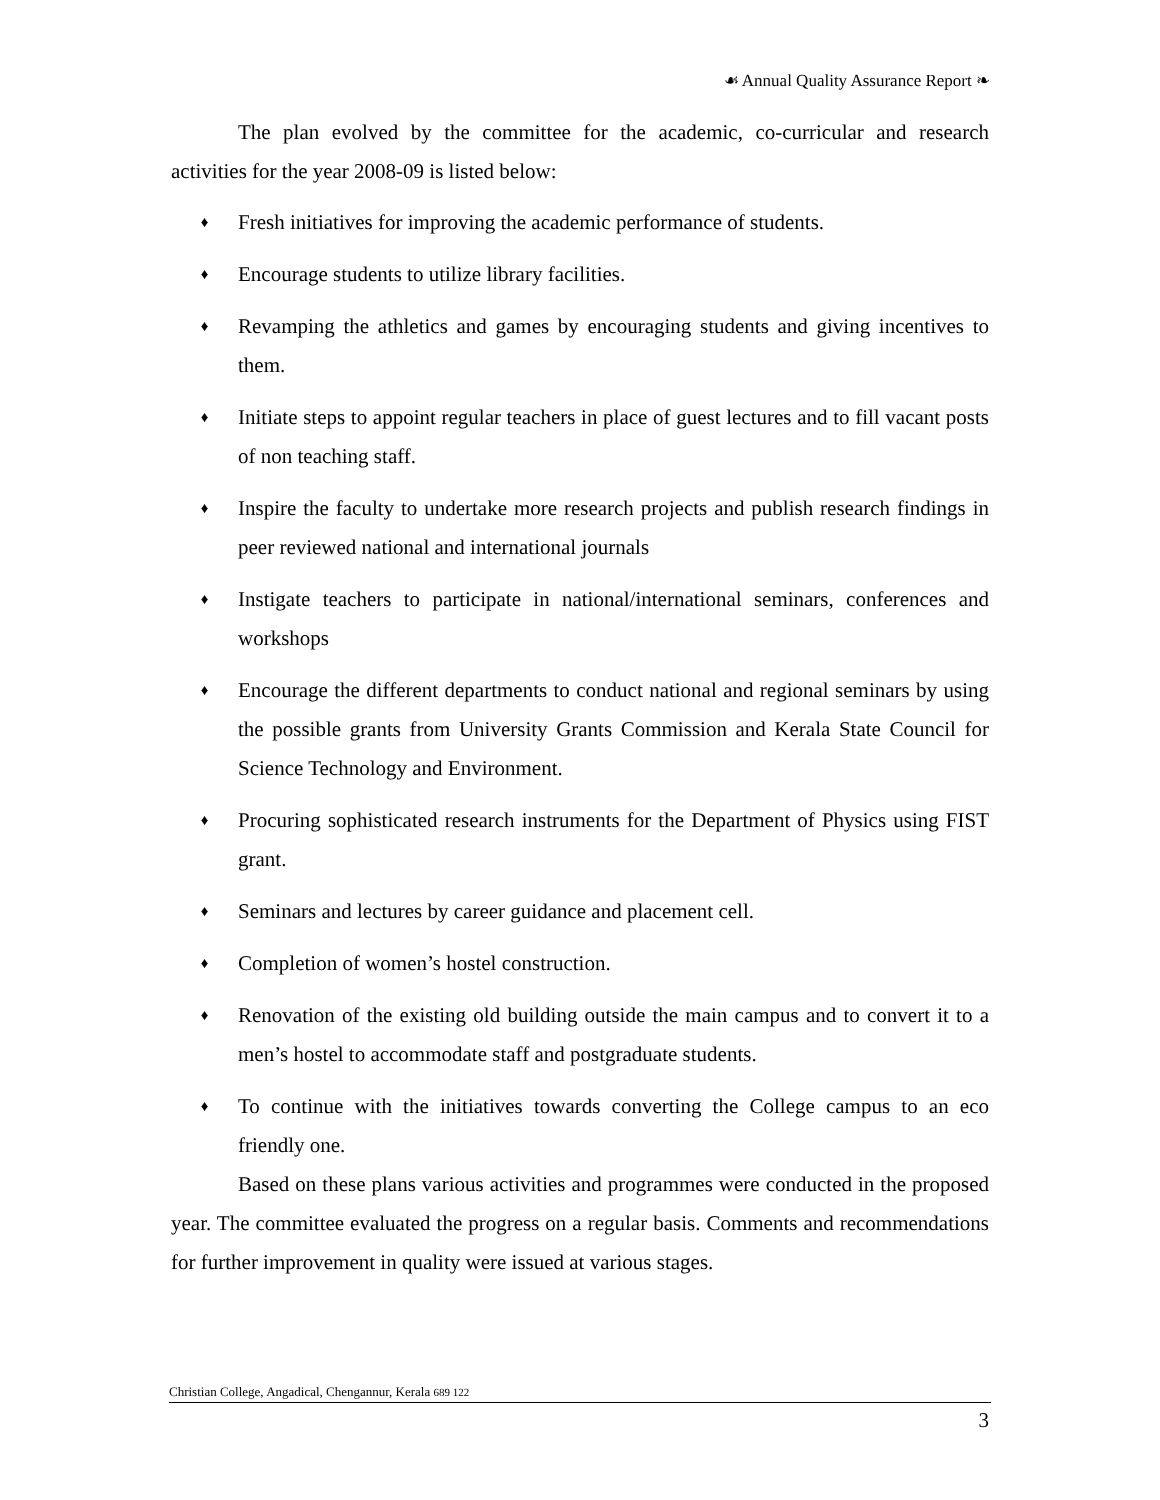☙ Annual Quality Assurance Report ❧
The plan evolved by the committee for the academic, co-curricular and research activities for the year 2008-09 is listed below:
♦ Fresh initiatives for improving the academic performance of students.
♦ Encourage students to utilize library facilities.
♦ Revamping the athletics and games by encouraging students and giving incentives to them.
♦ Initiate steps to appoint regular teachers in place of guest lectures and to fill vacant posts of non teaching staff.
♦ Inspire the faculty to undertake more research projects and publish research findings in peer reviewed national and international journals
♦ Instigate teachers to participate in national/international seminars, conferences and workshops
♦ Encourage the different departments to conduct national and regional seminars by using the possible grants from University Grants Commission and Kerala State Council for Science Technology and Environment.
♦ Procuring sophisticated research instruments for the Department of Physics using FIST grant.
♦ Seminars and lectures by career guidance and placement cell.
♦ Completion of women’s hostel construction.
♦ Renovation of the existing old building outside the main campus and to convert it to a men’s hostel to accommodate staff and postgraduate students.
♦ To continue with the initiatives towards converting the College campus to an eco friendly one.
Based on these plans various activities and programmes were conducted in the proposed year. The committee evaluated the progress on a regular basis. Comments and recommendations for further improvement in quality were issued at various stages.
Christian College, Angadical, Chengannur, Kerala 689 122
3